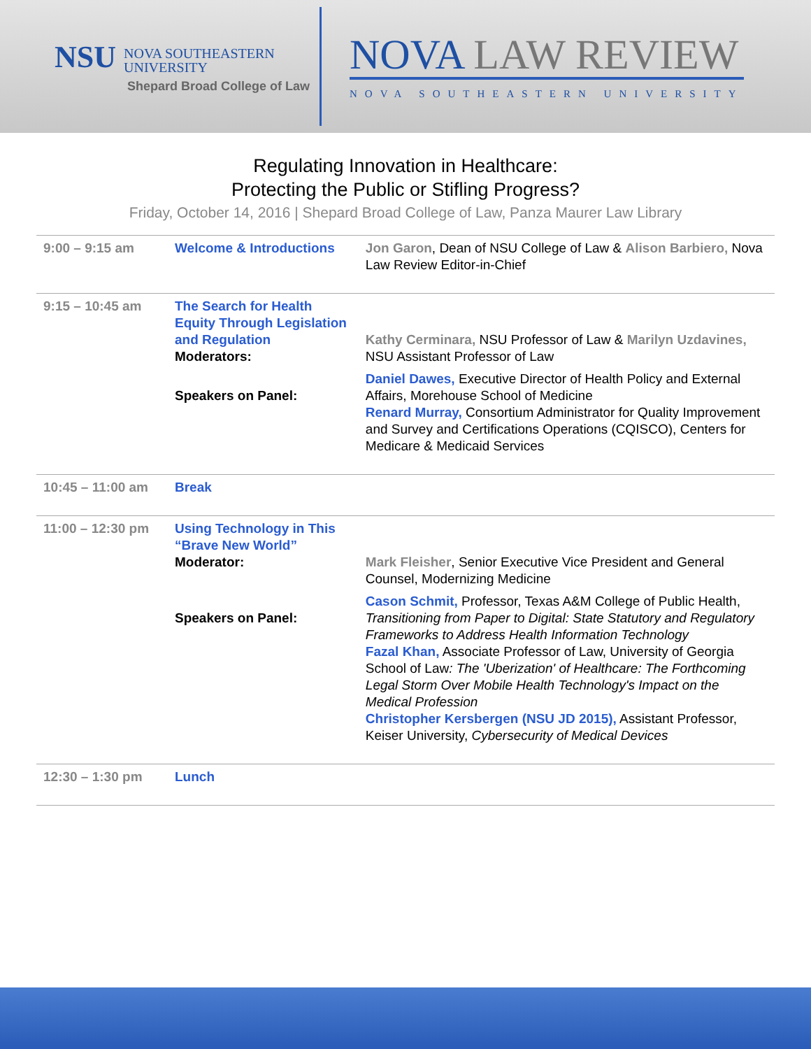NSU NOVA SOUTHEASTERN
UNIVERSITY
Shepard Broad College of Law
NOVA LAW REVIEW
NOVA SOUTHEASTERN UNIVERSITY
Regulating Innovation in Healthcare:
Protecting the Public or Stifling Progress?
Friday, October 14, 2016 | Shepard Broad College of Law, Panza Maurer Law Library
| 9:00 – 9:15 am | Welcome & Introductions | Jon Garon , Dean of NSU College of Law & Alison Barbiero, Nova Law Review Editor-in-Chief |
| 9:15 – 10:45 am | The Search for Health Equity Through Legislation and Regulation Moderators: | Kathy Cerminara, NSU Professor of Law & Marilyn Uzdavines, NSU Assistant Professor of Law |
| | Speakers on Panel: | Daniel Dawes, Executive Director of Health Policy and External Affairs, Morehouse School of Medicine Renard Murray, Consortium Administrator for Quality Improvement and Survey and Certifications Operations (CQISCO), Centers for Medicare & Medicaid Services |
| 10:45 – 11:00 am | Break | |
| 11:00 – 12:30 pm | Using Technology in This “Brave New World” Moderator: | Mark Fleisher , Senior Executive Vice President and General Counsel, Modernizing Medicine |
| | Speakers on Panel: | Cason Schmit, Professor, Texas A&M College of Public Health, Transitioning from Paper to Digital: State Statutory and Regulatory Frameworks to Address Health Information Technology Fazal Khan, Associate Professor of Law, University of Georgia School of Law : The 'Uberization' of Healthcare: The Forthcoming Legal Storm Over Mobile Health Technology's Impact on the Medical Profession Christopher Kersbergen (NSU JD 2015), Assistant Professor, Keiser University, Cybersecurity of Medical Devices |
| 12:30 – 1:30 pm | Lunch | |